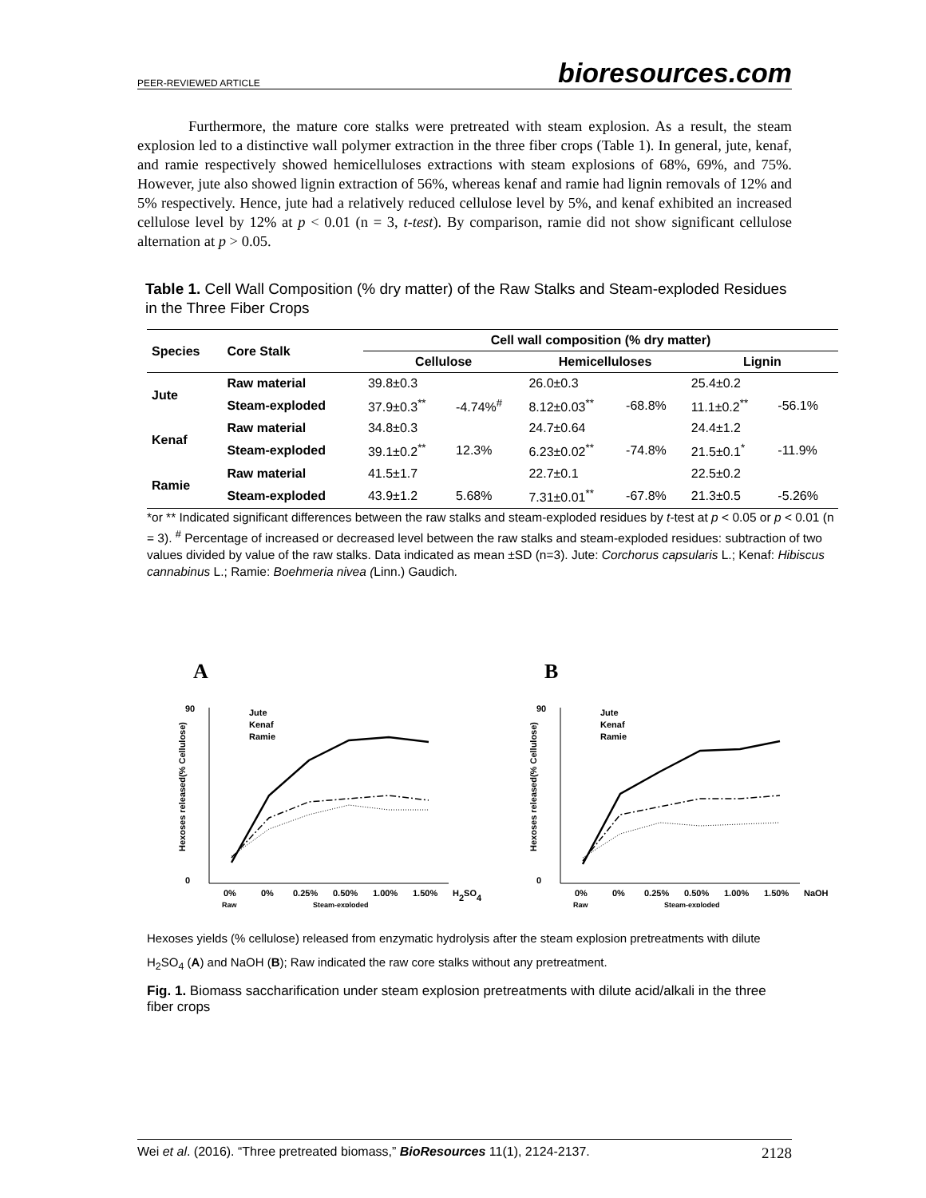PEER-REVIEWED ARTICLE bioresources.com
Furthermore, the mature core stalks were pretreated with steam explosion. As a result, the steam explosion led to a distinctive wall polymer extraction in the three fiber crops (Table 1). In general, jute, kenaf, and ramie respectively showed hemicelluloses extractions with steam explosions of 68%, 69%, and 75%. However, jute also showed lignin extraction of 56%, whereas kenaf and ramie had lignin removals of 12% and 5% respectively. Hence, jute had a relatively reduced cellulose level by 5%, and kenaf exhibited an increased cellulose level by 12% at p < 0.01 (n = 3, t-test). By comparison, ramie did not show significant cellulose alternation at p > 0.05.
Table 1. Cell Wall Composition (% dry matter) of the Raw Stalks and Steam-exploded Residues in the Three Fiber Crops
| Species | Core Stalk | Cell wall composition (% dry matter) | | | | | |
| --- | --- | --- | --- | --- | --- | --- | --- |
| | | Cellulose | | Hemicelluloses | | Lignin | |
| Jute | Raw material | 39.8±0.3 | | 26.0±0.3 | | 25.4±0.2 | |
| | Steam-exploded | 37.9±0.3<sup>**</sup> | -4.74%<sup>#</sup> | 8.12±0.03<sup>**</sup> | -68.8% | 11.1±0.2<sup>**</sup> | -56.1% |
| Kenaf | Raw material | 34.8±0.3 | | 24.7±0.64 | | 24.4±1.2 | |
| | Steam-exploded | 39.1±0.2<sup>**</sup> | 12.3% | 6.23±0.02<sup>**</sup> | -74.8% | 21.5±0.1<sup>*</sup> | -11.9% |
| Ramie | Raw material | 41.5±1.7 | | 22.7±0.1 | | 22.5±0.2 | |
| | Steam-exploded | 43.9±1.2 | 5.68% | 7.31±0.01<sup>**</sup> | -67.8% | 21.3±0.5 | -5.26% |
*or ** Indicated significant differences between the raw stalks and steam-exploded residues by t-test at p < 0.05 or p < 0.01 (n = 3). <sup>#</sup> Percentage of increased or decreased level between the raw stalks and steam-exploded residues: subtraction of two values divided by value of the raw stalks. Data indicated as mean ±SD (n=3). Jute: Corchorus capsularis L.; Kenaf: Hibiscus cannabinus L.; Ramie: Boehmeria nivea (Linn.) Gaudich.
A
0
90
Jute
Kenaf
Ramie
0%
0%
0.25%
0.50%
1.00%
1.50%
H2SO4
Raw
Steam-exploded
Hexoses released(% Cellulose)
B
0
90
Jute
Kenaf
Ramie
0%
0%
0.25%
0.50%
1.00%
1.50%
NaOH
Raw
Steam-exploded
Hexoses released(% Cellulose)
Hexoses yields (% cellulose) released from enzymatic hydrolysis after the steam explosion pretreatments with dilute H<sub>2</sub>SO<sub>4</sub> (A) and NaOH (B); Raw indicated the raw core stalks without any pretreatment.
Fig. 1. Biomass saccharification under steam explosion pretreatments with dilute acid/alkali in the three fiber crops
Wei et al. (2016). “Three pretreated biomass,” BioResources 11(1), 2124-2137. 2128